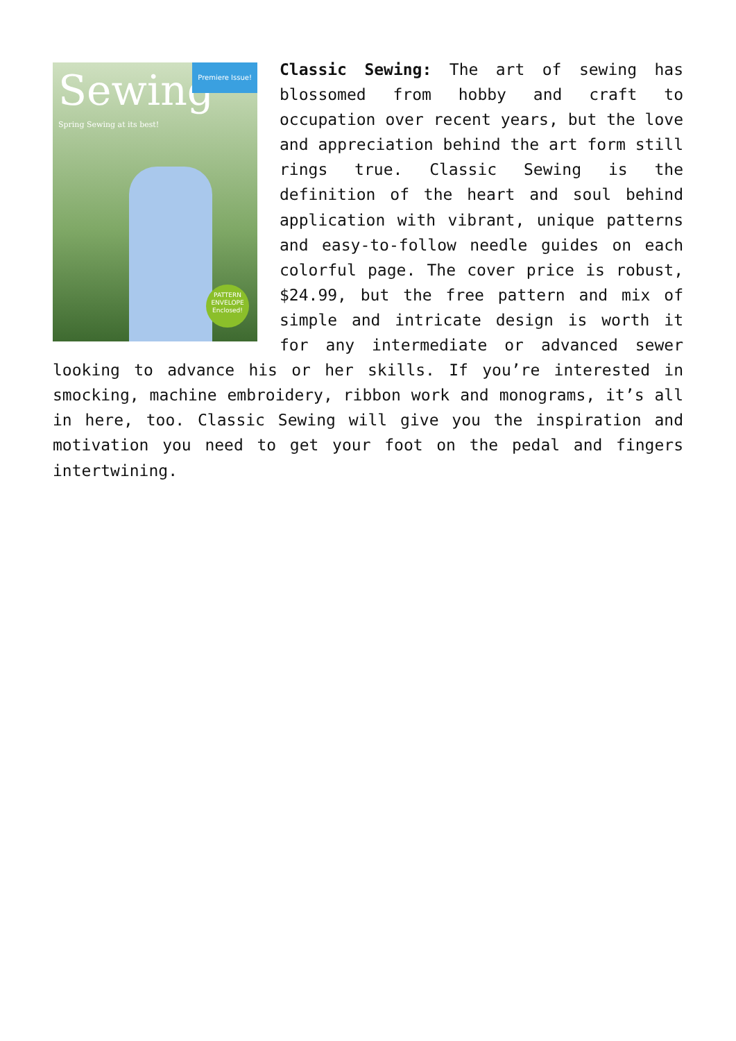Premiere Issue!
Sewing
Spring Sewing at its best!
PATTERN ENVELOPE Enclosed!
Classic Sewing: The art of sewing has blossomed from hobby and craft to occupation over recent years, but the love and appreciation behind the art form still rings true. Classic Sewing is the definition of the heart and soul behind application with vibrant, unique patterns and easy-to-follow needle guides on each colorful page. The cover price is robust, $24.99, but the free pattern and mix of simple and intricate design is worth it for any intermediate or advanced sewer looking to advance his or her skills. If you’re interested in smocking, machine embroidery, ribbon work and monograms, it’s all in here, too. Classic Sewing will give you the inspiration and motivation you need to get your foot on the pedal and fingers intertwining.